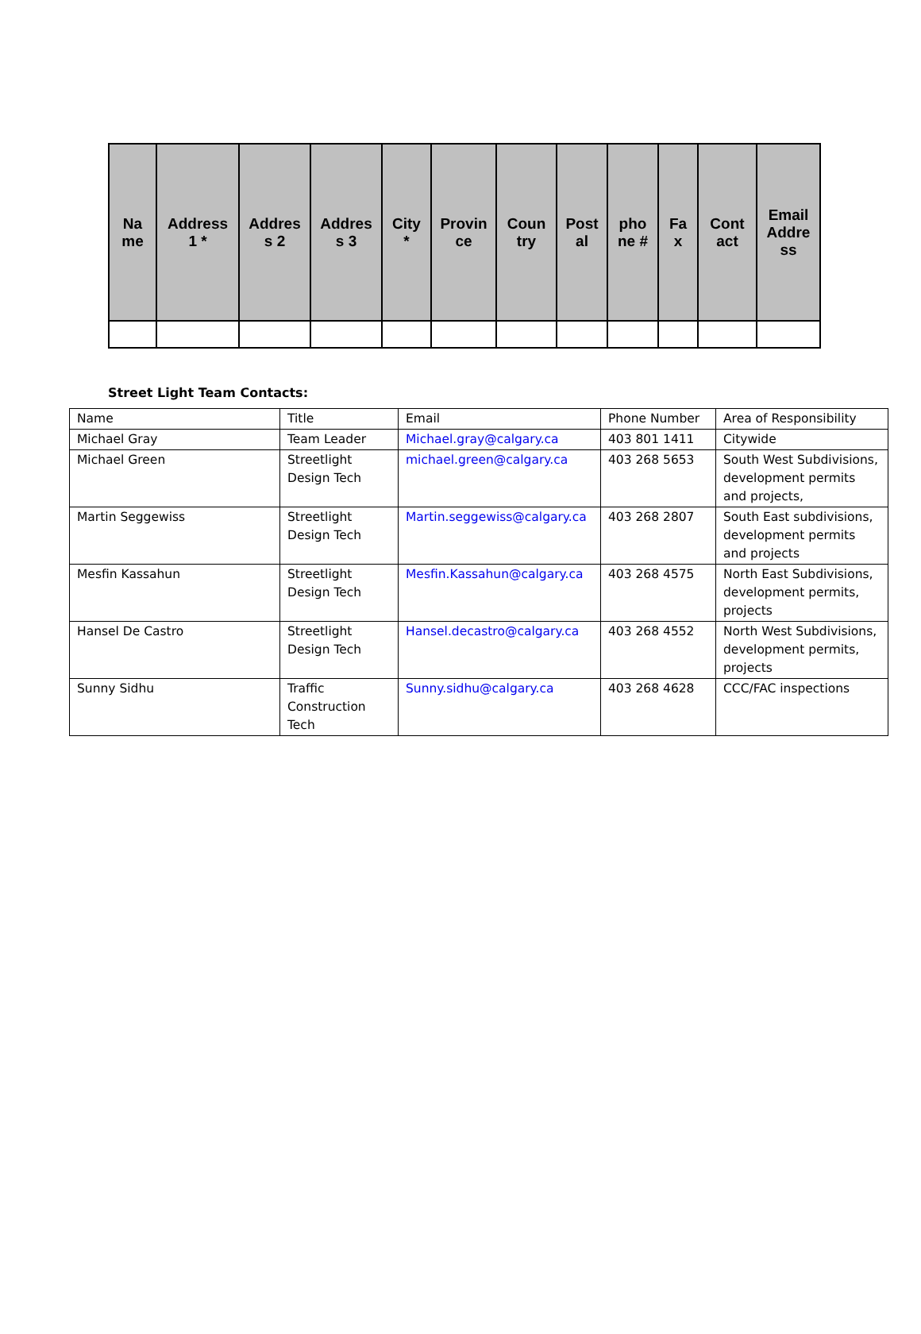| Na me | Address 1 * | Addres s 2 | Addres s 3 | City * | Provin ce | Coun try | Post al | pho ne # | Fa x | Cont act | Email Addre ss |
| --- | --- | --- | --- | --- | --- | --- | --- | --- | --- | --- | --- |
Street Light Team Contacts:
| Name | Title | Email | Phone Number | Area of Responsibility |
| Michael Gray | Team Leader | Michael.gray@calgary.ca | 403 801 1411 | Citywide |
| Michael Green | Streetlight Design Tech | michael.green@calgary.ca | 403 268 5653 | South West Subdivisions, development permits and projects, |
| Martin Seggewiss | Streetlight Design Tech | Martin.seggewiss@calgary.ca | 403 268 2807 | South East subdivisions, development permits and projects |
| Mesfin Kassahun | Streetlight Design Tech | Mesfin.Kassahun@calgary.ca | 403 268 4575 | North East Subdivisions, development permits, projects |
| Hansel De Castro | Streetlight Design Tech | Hansel.decastro@calgary.ca | 403 268 4552 | North West Subdivisions, development permits, projects |
| Sunny Sidhu | Traffic Construction Tech | Sunny.sidhu@calgary.ca | 403 268 4628 | CCC/FAC inspections |